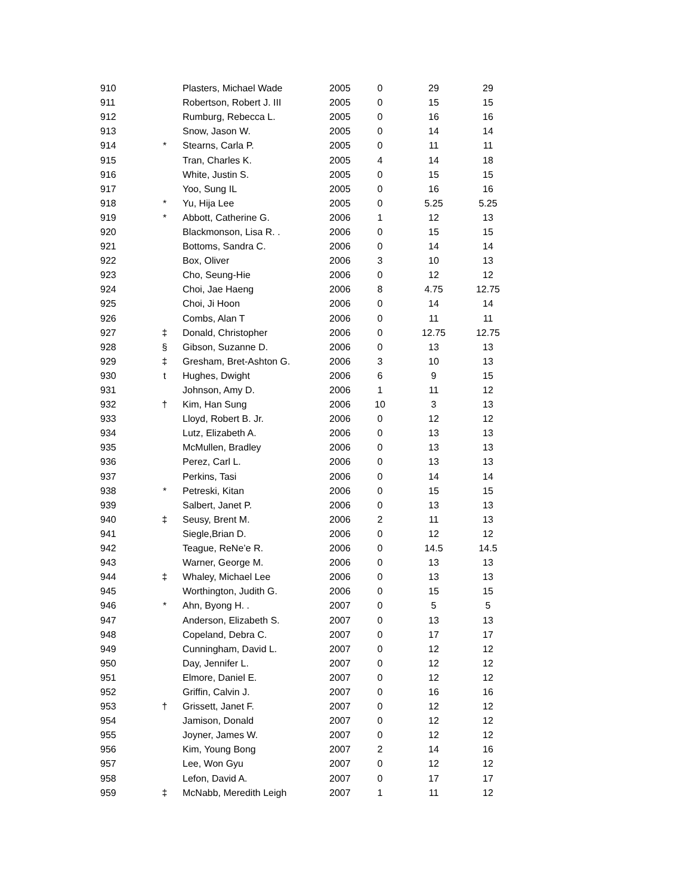| 910 | | Plasters, Michael Wade | 2005 | 0 | 29 | 29 |
| 911 | | Robertson, Robert J. III | 2005 | 0 | 15 | 15 |
| 912 | | Rumburg, Rebecca L. | 2005 | 0 | 16 | 16 |
| 913 | | Snow, Jason W. | 2005 | 0 | 14 | 14 |
| 914 | * | Stearns, Carla P. | 2005 | 0 | 11 | 11 |
| 915 | | Tran, Charles K. | 2005 | 4 | 14 | 18 |
| 916 | | White, Justin S. | 2005 | 0 | 15 | 15 |
| 917 | | Yoo, Sung IL | 2005 | 0 | 16 | 16 |
| 918 | * | Yu, Hija Lee | 2005 | 0 | 5.25 | 5.25 |
| 919 | * | Abbott, Catherine G. | 2006 | 1 | 12 | 13 |
| 920 | | Blackmonson, Lisa R. . | 2006 | 0 | 15 | 15 |
| 921 | | Bottoms, Sandra C. | 2006 | 0 | 14 | 14 |
| 922 | | Box, Oliver | 2006 | 3 | 10 | 13 |
| 923 | | Cho, Seung-Hie | 2006 | 0 | 12 | 12 |
| 924 | | Choi, Jae Haeng | 2006 | 8 | 4.75 | 12.75 |
| 925 | | Choi, Ji Hoon | 2006 | 0 | 14 | 14 |
| 926 | | Combs, Alan T | 2006 | 0 | 11 | 11 |
| 927 | ‡ | Donald, Christopher | 2006 | 0 | 12.75 | 12.75 |
| 928 | § | Gibson, Suzanne D. | 2006 | 0 | 13 | 13 |
| 929 | ‡ | Gresham, Bret-Ashton G. | 2006 | 3 | 10 | 13 |
| 930 | t | Hughes, Dwight | 2006 | 6 | 9 | 15 |
| 931 | | Johnson, Amy D. | 2006 | 1 | 11 | 12 |
| 932 | † | Kim, Han Sung | 2006 | 10 | 3 | 13 |
| 933 | | Lloyd, Robert B. Jr. | 2006 | 0 | 12 | 12 |
| 934 | | Lutz, Elizabeth A. | 2006 | 0 | 13 | 13 |
| 935 | | McMullen, Bradley | 2006 | 0 | 13 | 13 |
| 936 | | Perez, Carl L. | 2006 | 0 | 13 | 13 |
| 937 | | Perkins, Tasi | 2006 | 0 | 14 | 14 |
| 938 | * | Petreski, Kitan | 2006 | 0 | 15 | 15 |
| 939 | | Salbert, Janet P. | 2006 | 0 | 13 | 13 |
| 940 | ‡ | Seusy, Brent M. | 2006 | 2 | 11 | 13 |
| 941 | | Siegle,Brian D. | 2006 | 0 | 12 | 12 |
| 942 | | Teague, ReNe’e R. | 2006 | 0 | 14.5 | 14.5 |
| 943 | | Warner, George M. | 2006 | 0 | 13 | 13 |
| 944 | ‡ | Whaley, Michael Lee | 2006 | 0 | 13 | 13 |
| 945 | | Worthington, Judith G. | 2006 | 0 | 15 | 15 |
| 946 | * | Ahn, Byong H. . | 2007 | 0 | 5 | 5 |
| 947 | | Anderson, Elizabeth S. | 2007 | 0 | 13 | 13 |
| 948 | | Copeland, Debra C. | 2007 | 0 | 17 | 17 |
| 949 | | Cunningham, David L. | 2007 | 0 | 12 | 12 |
| 950 | | Day, Jennifer L. | 2007 | 0 | 12 | 12 |
| 951 | | Elmore, Daniel E. | 2007 | 0 | 12 | 12 |
| 952 | | Griffin, Calvin J. | 2007 | 0 | 16 | 16 |
| 953 | † | Grissett, Janet F. | 2007 | 0 | 12 | 12 |
| 954 | | Jamison, Donald | 2007 | 0 | 12 | 12 |
| 955 | | Joyner, James W. | 2007 | 0 | 12 | 12 |
| 956 | | Kim, Young Bong | 2007 | 2 | 14 | 16 |
| 957 | | Lee, Won Gyu | 2007 | 0 | 12 | 12 |
| 958 | | Lefon, David A. | 2007 | 0 | 17 | 17 |
| 959 | ‡ | McNabb, Meredith Leigh | 2007 | 1 | 11 | 12 |